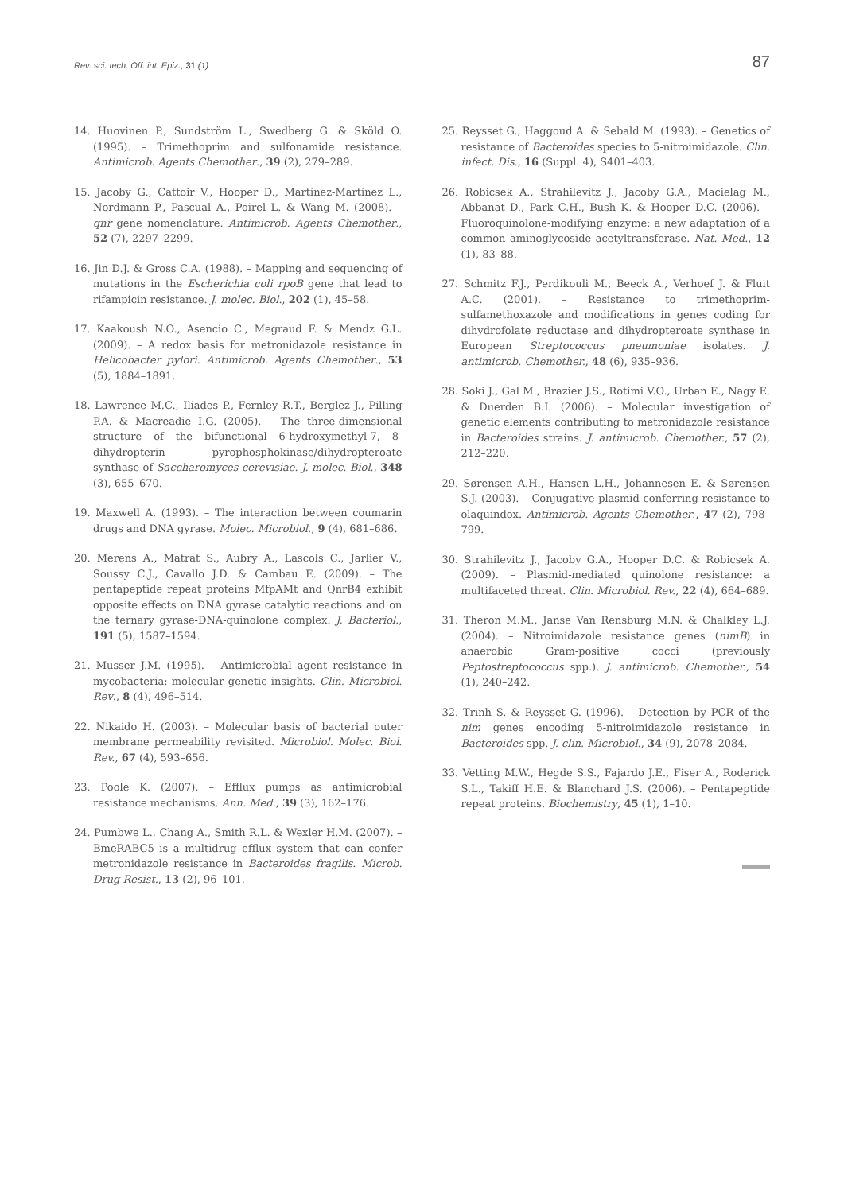Rev. sci. tech. Off. int. Epiz., 31 (1) 87
14. Huovinen P., Sundström L., Swedberg G. & Sköld O. (1995). – Trimethoprim and sulfonamide resistance. Antimicrob. Agents Chemother., 39 (2), 279–289.
15. Jacoby G., Cattoir V., Hooper D., Martínez-Martínez L., Nordmann P., Pascual A., Poirel L. & Wang M. (2008). – qnr gene nomenclature. Antimicrob. Agents Chemother., 52 (7), 2297–2299.
16. Jin D.J. & Gross C.A. (1988). – Mapping and sequencing of mutations in the Escherichia coli rpoB gene that lead to rifampicin resistance. J. molec. Biol., 202 (1), 45–58.
17. Kaakoush N.O., Asencio C., Megraud F. & Mendz G.L. (2009). – A redox basis for metronidazole resistance in Helicobacter pylori. Antimicrob. Agents Chemother., 53 (5), 1884–1891.
18. Lawrence M.C., Iliades P., Fernley R.T., Berglez J., Pilling P.A. & Macreadie I.G. (2005). – The three-dimensional structure of the bifunctional 6-hydroxymethyl-7, 8-dihydropterin pyrophosphokinase/dihydropteroate synthase of Saccharomyces cerevisiae. J. molec. Biol., 348 (3), 655–670.
19. Maxwell A. (1993). – The interaction between coumarin drugs and DNA gyrase. Molec. Microbiol., 9 (4), 681–686.
20. Merens A., Matrat S., Aubry A., Lascols C., Jarlier V., Soussy C.J., Cavallo J.D. & Cambau E. (2009). – The pentapeptide repeat proteins MfpAMt and QnrB4 exhibit opposite effects on DNA gyrase catalytic reactions and on the ternary gyrase-DNA-quinolone complex. J. Bacteriol., 191 (5), 1587–1594.
21. Musser J.M. (1995). – Antimicrobial agent resistance in mycobacteria: molecular genetic insights. Clin. Microbiol. Rev., 8 (4), 496–514.
22. Nikaido H. (2003). – Molecular basis of bacterial outer membrane permeability revisited. Microbiol. Molec. Biol. Rev., 67 (4), 593–656.
23. Poole K. (2007). – Efflux pumps as antimicrobial resistance mechanisms. Ann. Med., 39 (3), 162–176.
24. Pumbwe L., Chang A., Smith R.L. & Wexler H.M. (2007). – BmeRABC5 is a multidrug efflux system that can confer metronidazole resistance in Bacteroides fragilis. Microb. Drug Resist., 13 (2), 96–101.
25. Reysset G., Haggoud A. & Sebald M. (1993). – Genetics of resistance of Bacteroides species to 5-nitroimidazole. Clin. infect. Dis., 16 (Suppl. 4), S401–403.
26. Robicsek A., Strahilevitz J., Jacoby G.A., Macielag M., Abbanat D., Park C.H., Bush K. & Hooper D.C. (2006). – Fluoroquinolone-modifying enzyme: a new adaptation of a common aminoglycoside acetyltransferase. Nat. Med., 12 (1), 83–88.
27. Schmitz F.J., Perdikouli M., Beeck A., Verhoef J. & Fluit A.C. (2001). – Resistance to trimethoprim-sulfamethoxazole and modifications in genes coding for dihydrofolate reductase and dihydropteroate synthase in European Streptococcus pneumoniae isolates. J. antimicrob. Chemother., 48 (6), 935–936.
28. Soki J., Gal M., Brazier J.S., Rotimi V.O., Urban E., Nagy E. & Duerden B.I. (2006). – Molecular investigation of genetic elements contributing to metronidazole resistance in Bacteroides strains. J. antimicrob. Chemother., 57 (2), 212–220.
29. Sørensen A.H., Hansen L.H., Johannesen E. & Sørensen S.J. (2003). – Conjugative plasmid conferring resistance to olaquindox. Antimicrob. Agents Chemother., 47 (2), 798–799.
30. Strahilevitz J., Jacoby G.A., Hooper D.C. & Robicsek A. (2009). – Plasmid-mediated quinolone resistance: a multifaceted threat. Clin. Microbiol. Rev., 22 (4), 664–689.
31. Theron M.M., Janse Van Rensburg M.N. & Chalkley L.J. (2004). – Nitroimidazole resistance genes (nimB) in anaerobic Gram-positive cocci (previously Peptostreptococcus spp.). J. antimicrob. Chemother., 54 (1), 240–242.
32. Trinh S. & Reysset G. (1996). – Detection by PCR of the nim genes encoding 5-nitroimidazole resistance in Bacteroides spp. J. clin. Microbiol., 34 (9), 2078–2084.
33. Vetting M.W., Hegde S.S., Fajardo J.E., Fiser A., Roderick S.L., Takiff H.E. & Blanchard J.S. (2006). – Pentapeptide repeat proteins. Biochemistry, 45 (1), 1–10.